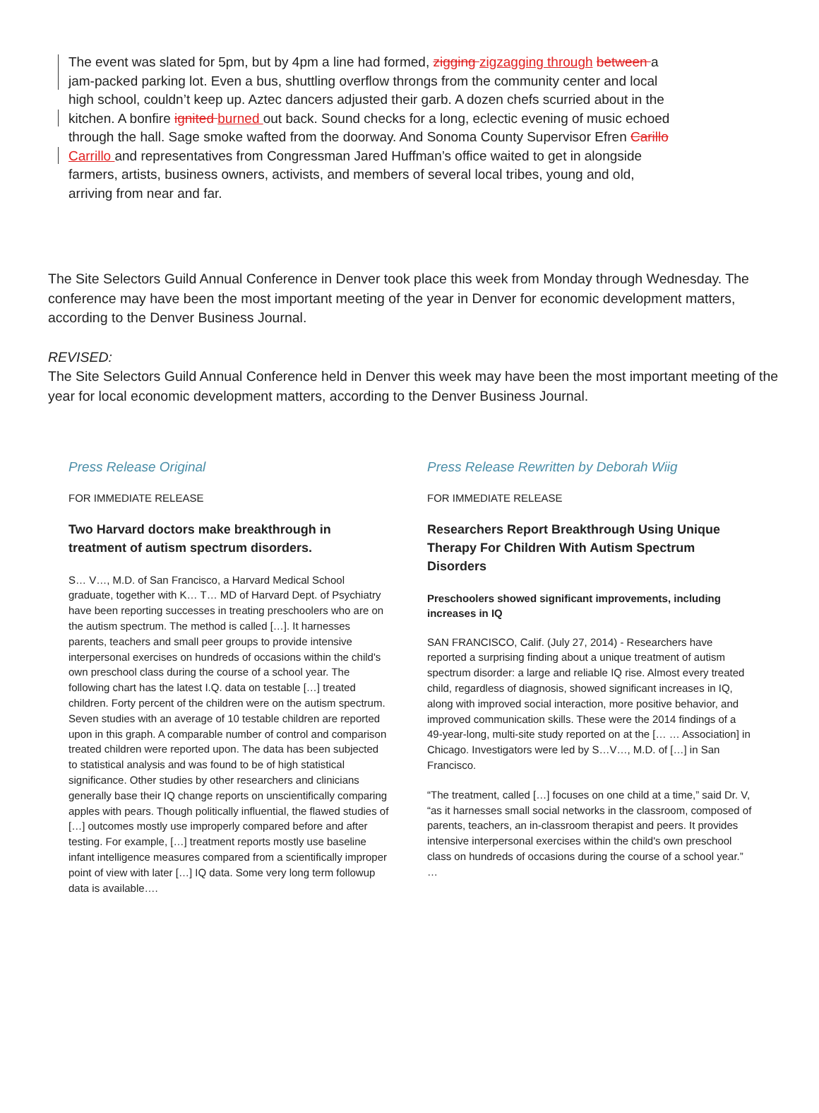The event was slated for 5pm, but by 4pm a line had formed, zigging zigzagging through between a jam-packed parking lot. Even a bus, shuttling overflow throngs from the community center and local high school, couldn’t keep up. Aztec dancers adjusted their garb. A dozen chefs scurried about in the kitchen. A bonfire ignited burned out back. Sound checks for a long, eclectic evening of music echoed through the hall. Sage smoke wafted from the doorway. And Sonoma County Supervisor Efren Carillo Carrillo and representatives from Congressman Jared Huffman’s office waited to get in alongside farmers, artists, business owners, activists, and members of several local tribes, young and old, arriving from near and far.
The Site Selectors Guild Annual Conference in Denver took place this week from Monday through Wednesday. The conference may have been the most important meeting of the year in Denver for economic development matters, according to the Denver Business Journal.
REVISED:
The Site Selectors Guild Annual Conference held in Denver this week may have been the most important meeting of the year for local economic development matters, according to the Denver Business Journal.
Press Release Original
FOR IMMEDIATE RELEASE
Two Harvard doctors make breakthrough in treatment of autism spectrum disorders.
S… V…, M.D. of San Francisco, a Harvard Medical School graduate, together with K… T… MD of Harvard Dept. of Psychiatry have been reporting successes in treating preschoolers who are on the autism spectrum. The method is called […]. It harnesses parents, teachers and small peer groups to provide intensive interpersonal exercises on hundreds of occasions within the child's own preschool class during the course of a school year. The following chart has the latest I.Q. data on testable […] treated children. Forty percent of the children were on the autism spectrum. Seven studies with an average of 10 testable children are reported upon in this graph. A comparable number of control and comparison treated children were reported upon. The data has been subjected to statistical analysis and was found to be of high statistical significance. Other studies by other researchers and clinicians generally base their IQ change reports on unscientifically comparing apples with pears. Though politically influential, the flawed studies of […] outcomes mostly use improperly compared before and after testing. For example, […] treatment reports mostly use baseline infant intelligence measures compared from a scientifically improper point of view with later […] IQ data. Some very long term followup data is available….
Press Release Rewritten by Deborah Wiig
FOR IMMEDIATE RELEASE
Researchers Report Breakthrough Using Unique Therapy For Children With Autism Spectrum Disorders
Preschoolers showed significant improvements, including increases in IQ
SAN FRANCISCO, Calif. (July 27, 2014) - Researchers have reported a surprising finding about a unique treatment of autism spectrum disorder: a large and reliable IQ rise. Almost every treated child, regardless of diagnosis, showed significant increases in IQ, along with improved social interaction, more positive behavior, and improved communication skills. These were the 2014 findings of a 49-year-long, multi-site study reported on at the [… … Association] in Chicago. Investigators were led by S…V…, M.D. of […] in San Francisco.
“The treatment, called […] focuses on one child at a time,” said Dr. V, “as it harnesses small social networks in the classroom, composed of parents, teachers, an in-classroom therapist and peers. It provides intensive interpersonal exercises within the child's own preschool class on hundreds of occasions during the course of a school year.” …